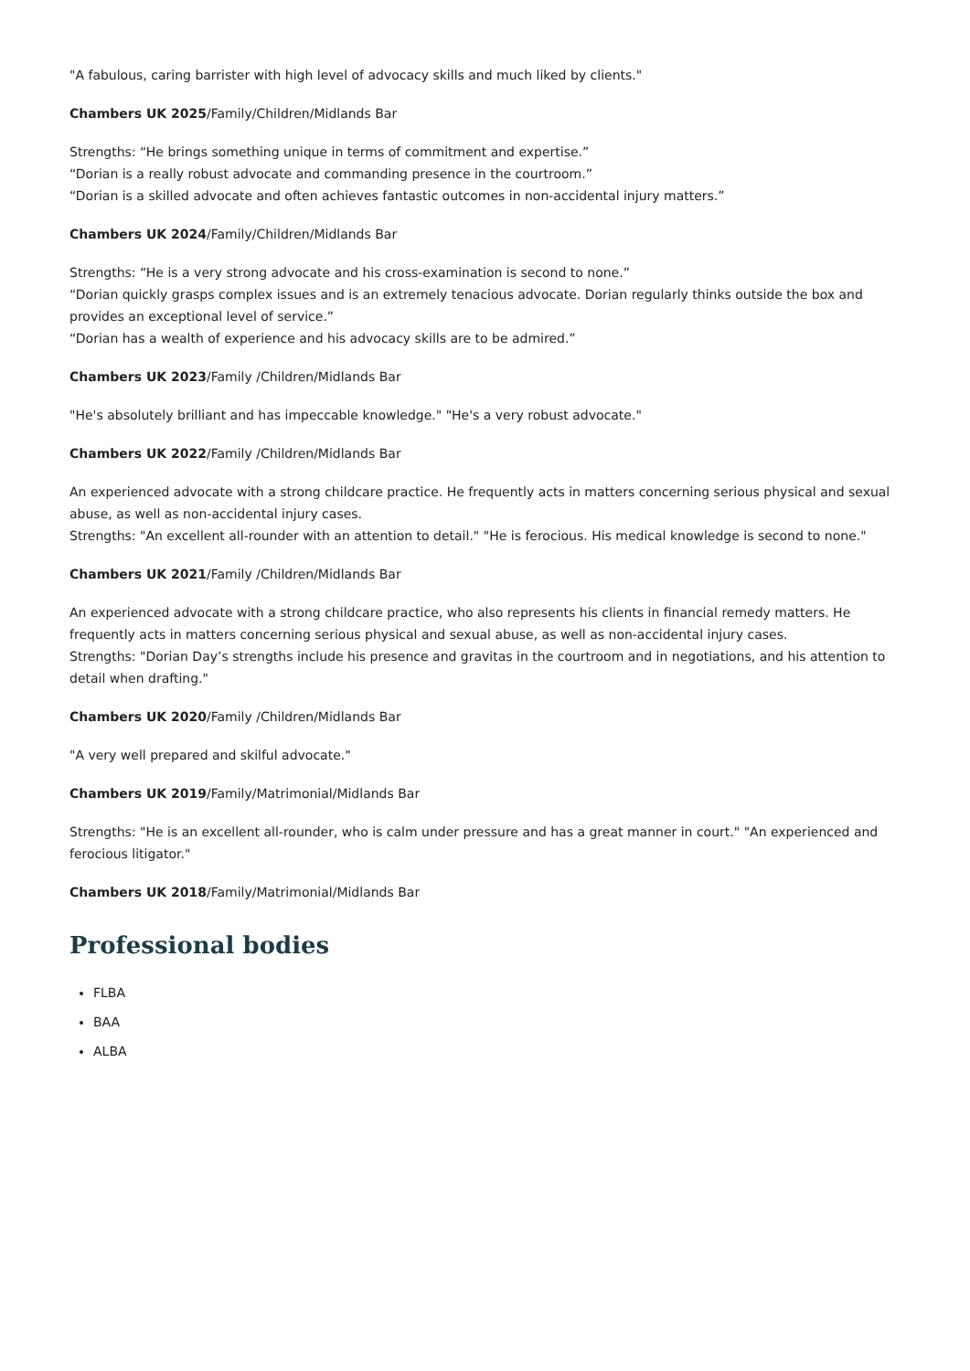"A fabulous, caring barrister with high level of advocacy skills and much liked by clients."
Chambers UK 2025/Family/Children/Midlands Bar
Strengths: “He brings something unique in terms of commitment and expertise.”
“Dorian is a really robust advocate and commanding presence in the courtroom.”
“Dorian is a skilled advocate and often achieves fantastic outcomes in non-accidental injury matters.”
Chambers UK 2024/Family/Children/Midlands Bar
Strengths: “He is a very strong advocate and his cross-examination is second to none.”
“Dorian quickly grasps complex issues and is an extremely tenacious advocate. Dorian regularly thinks outside the box and provides an exceptional level of service.”
“Dorian has a wealth of experience and his advocacy skills are to be admired.”
Chambers UK 2023/Family /Children/Midlands Bar
"He's absolutely brilliant and has impeccable knowledge." "He's a very robust advocate."
Chambers UK 2022/Family /Children/Midlands Bar
An experienced advocate with a strong childcare practice. He frequently acts in matters concerning serious physical and sexual abuse, as well as non-accidental injury cases.
Strengths: "An excellent all-rounder with an attention to detail." "He is ferocious. His medical knowledge is second to none."
Chambers UK 2021/Family /Children/Midlands Bar
An experienced advocate with a strong childcare practice, who also represents his clients in financial remedy matters. He frequently acts in matters concerning serious physical and sexual abuse, as well as non-accidental injury cases.
Strengths: "Dorian Day’s strengths include his presence and gravitas in the courtroom and in negotiations, and his attention to detail when drafting."
Chambers UK 2020/Family /Children/Midlands Bar
"A very well prepared and skilful advocate."
Chambers UK 2019/Family/Matrimonial/Midlands Bar
Strengths: "He is an excellent all-rounder, who is calm under pressure and has a great manner in court." "An experienced and ferocious litigator."
Chambers UK 2018/Family/Matrimonial/Midlands Bar
Professional bodies
FLBA
BAA
ALBA